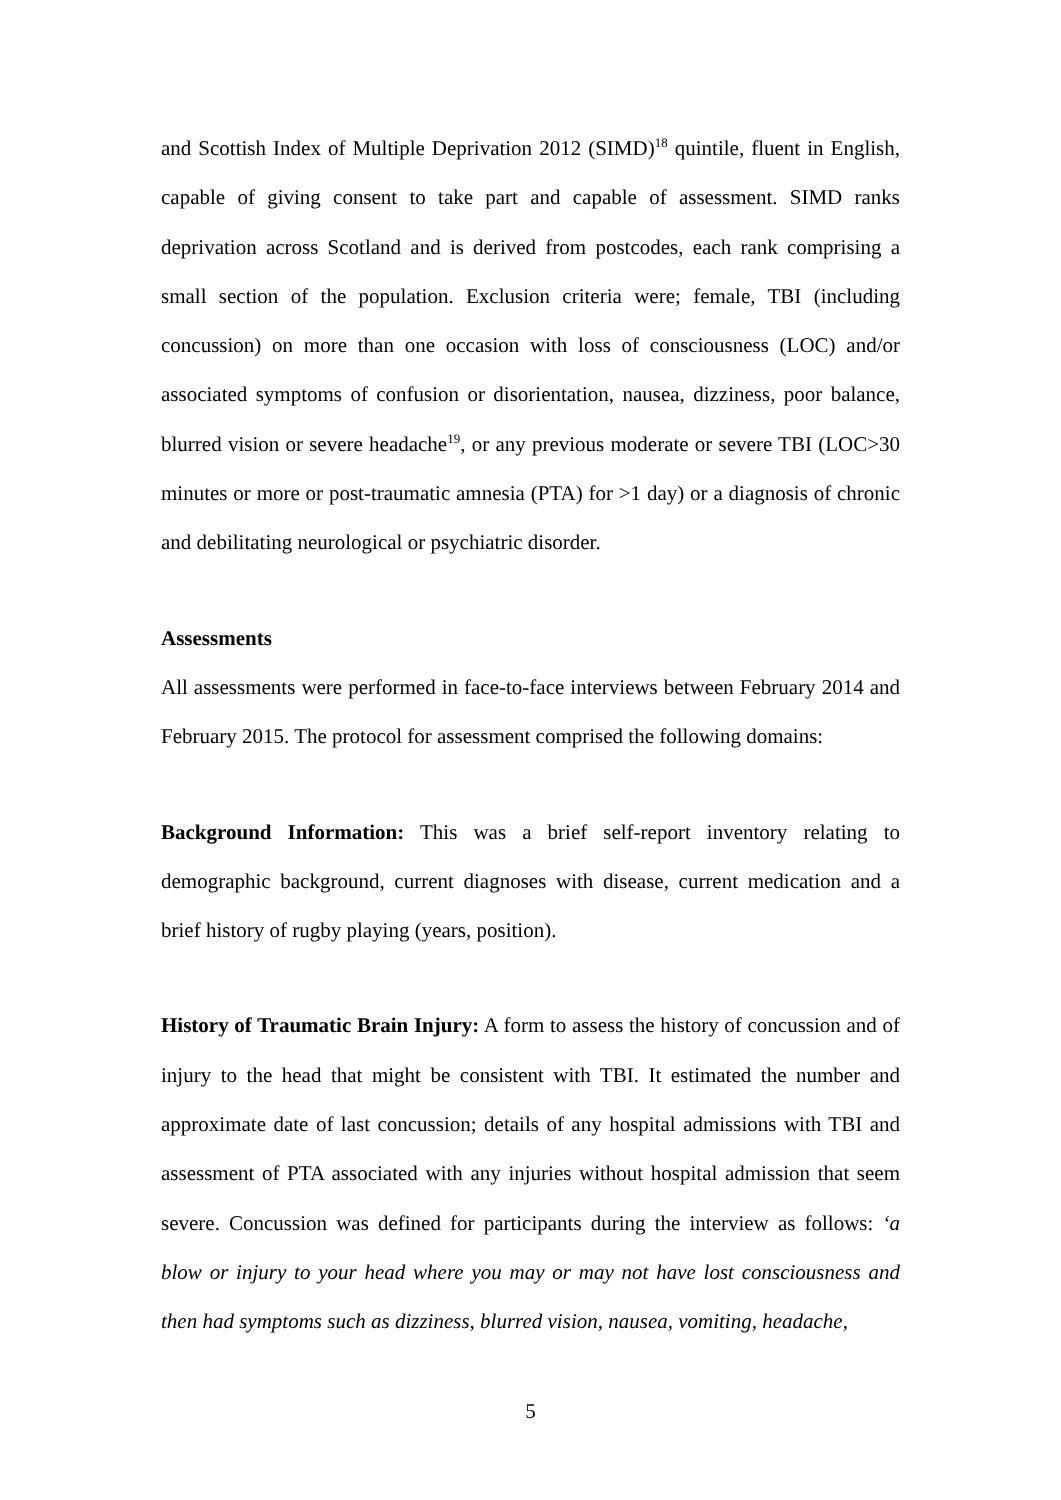and Scottish Index of Multiple Deprivation 2012 (SIMD)<sup>18</sup> quintile, fluent in English, capable of giving consent to take part and capable of assessment. SIMD ranks deprivation across Scotland and is derived from postcodes, each rank comprising a small section of the population. Exclusion criteria were; female, TBI (including concussion) on more than one occasion with loss of consciousness (LOC) and/or associated symptoms of confusion or disorientation, nausea, dizziness, poor balance, blurred vision or severe headache<sup>19</sup>, or any previous moderate or severe TBI (LOC>30 minutes or more or post-traumatic amnesia (PTA) for >1 day) or a diagnosis of chronic and debilitating neurological or psychiatric disorder.
Assessments
All assessments were performed in face-to-face interviews between February 2014 and February 2015. The protocol for assessment comprised the following domains:
Background Information: This was a brief self-report inventory relating to demographic background, current diagnoses with disease, current medication and a brief history of rugby playing (years, position).
History of Traumatic Brain Injury: A form to assess the history of concussion and of injury to the head that might be consistent with TBI. It estimated the number and approximate date of last concussion; details of any hospital admissions with TBI and assessment of PTA associated with any injuries without hospital admission that seem severe. Concussion was defined for participants during the interview as follows: ‘a blow or injury to your head where you may or may not have lost consciousness and then had symptoms such as dizziness, blurred vision, nausea, vomiting, headache,
5